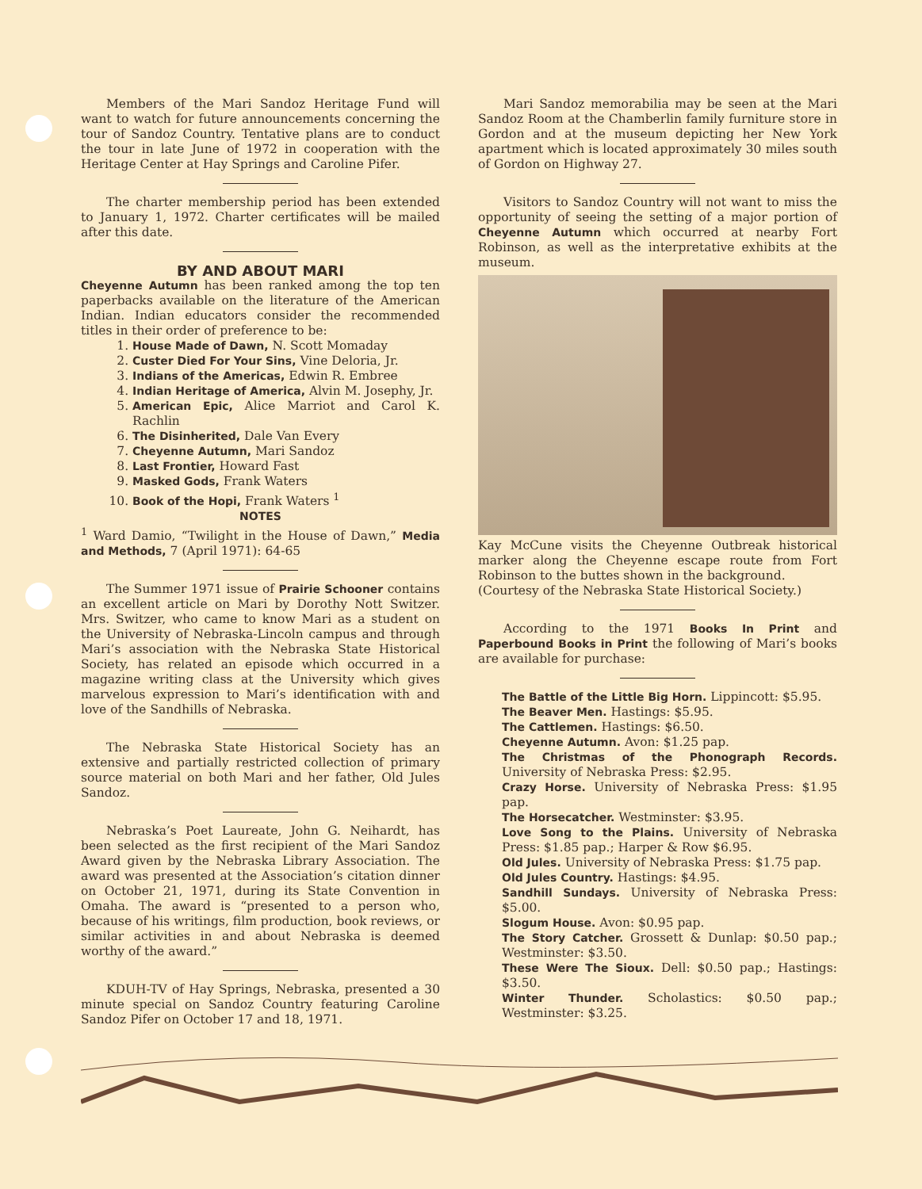Members of the Mari Sandoz Heritage Fund will want to watch for future announcements concerning the tour of Sandoz Country. Tentative plans are to conduct the tour in late June of 1972 in cooperation with the Heritage Center at Hay Springs and Caroline Pifer.
The charter membership period has been extended to January 1, 1972. Charter certificates will be mailed after this date.
BY AND ABOUT MARI
Cheyenne Autumn has been ranked among the top ten paperbacks available on the literature of the American Indian. Indian educators consider the recommended titles in their order of preference to be:
1. House Made of Dawn, N. Scott Momaday
2. Custer Died For Your Sins, Vine Deloria, Jr.
3. Indians of the Americas, Edwin R. Embree
4. Indian Heritage of America, Alvin M. Josephy, Jr.
5. American Epic, Alice Marriot and Carol K. Rachlin
6. The Disinherited, Dale Van Every
7. Cheyenne Autumn, Mari Sandoz
8. Last Frontier, Howard Fast
9. Masked Gods, Frank Waters
10. Book of the Hopi, Frank Waters <sup>1</sup>
NOTES
<sup>1</sup> Ward Damio, “Twilight in the House of Dawn,” Media and Methods, 7 (April 1971): 64-65
The Summer 1971 issue of Prairie Schooner contains an excellent article on Mari by Dorothy Nott Switzer. Mrs. Switzer, who came to know Mari as a student on the University of Nebraska-Lincoln campus and through Mari’s association with the Nebraska State Historical Society, has related an episode which occurred in a magazine writing class at the University which gives marvelous expression to Mari’s identification with and love of the Sandhills of Nebraska.
The Nebraska State Historical Society has an extensive and partially restricted collection of primary source material on both Mari and her father, Old Jules Sandoz.
Nebraska’s Poet Laureate, John G. Neihardt, has been selected as the first recipient of the Mari Sandoz Award given by the Nebraska Library Association. The award was presented at the Association’s citation dinner on October 21, 1971, during its State Convention in Omaha. The award is “presented to a person who, because of his writings, film production, book reviews, or similar activities in and about Nebraska is deemed worthy of the award.”
KDUH-TV of Hay Springs, Nebraska, presented a 30 minute special on Sandoz Country featuring Caroline Sandoz Pifer on October 17 and 18, 1971.
Mari Sandoz memorabilia may be seen at the Mari Sandoz Room at the Chamberlin family furniture store in Gordon and at the museum depicting her New York apartment which is located approximately 30 miles south of Gordon on Highway 27.
Visitors to Sandoz Country will not want to miss the opportunity of seeing the setting of a major portion of Cheyenne Autumn which occurred at nearby Fort Robinson, as well as the interpretative exhibits at the museum.
Kay McCune visits the Cheyenne Outbreak historical marker along the Cheyenne escape route from Fort Robinson to the buttes shown in the background.
(Courtesy of the Nebraska State Historical Society.)
According to the 1971 Books In Print and Paperbound Books in Print the following of Mari’s books are available for purchase:
The Battle of the Little Big Horn. Lippincott: $5.95.
The Beaver Men. Hastings: $5.95.
The Cattlemen. Hastings: $6.50.
Cheyenne Autumn. Avon: $1.25 pap.
The Christmas of the Phonograph Records. University of Nebraska Press: $2.95.
Crazy Horse. University of Nebraska Press: $1.95 pap.
The Horsecatcher. Westminster: $3.95.
Love Song to the Plains. University of Nebraska Press: $1.85 pap.; Harper & Row $6.95.
Old Jules. University of Nebraska Press: $1.75 pap.
Old Jules Country. Hastings: $4.95.
Sandhill Sundays. University of Nebraska Press: $5.00.
Slogum House. Avon: $0.95 pap.
The Story Catcher. Grossett & Dunlap: $0.50 pap.; Westminster: $3.50.
These Were The Sioux. Dell: $0.50 pap.; Hastings: $3.50.
Winter Thunder. Scholastics: $0.50 pap.; Westminster: $3.25.